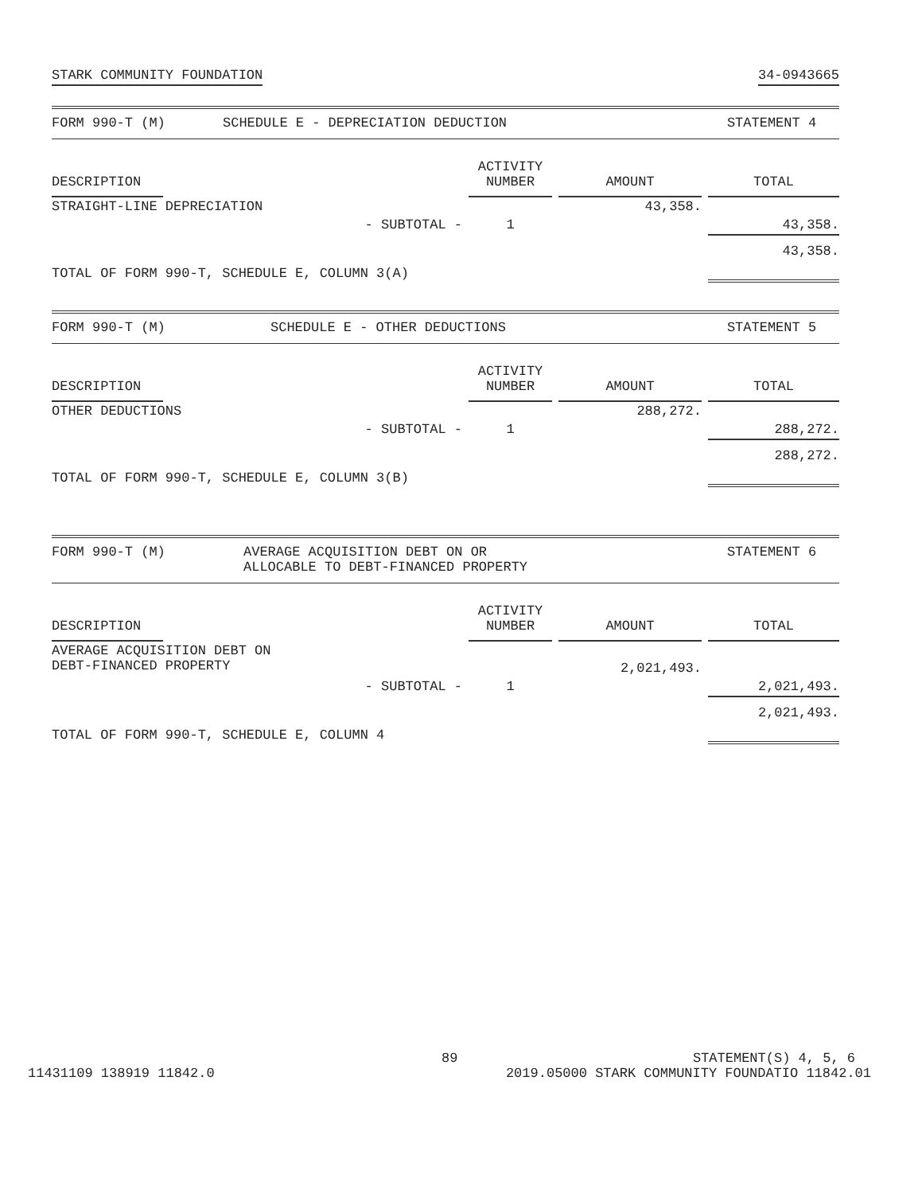STARK COMMUNITY FOUNDATION 34-0943665
FORM 990-T (M) SCHEDULE E - DEPRECIATION DEDUCTION STATEMENT 4
| DESCRIPTION | | ACTIVITY NUMBER | AMOUNT | TOTAL |
| --- | --- | --- | --- | --- |
| STRAIGHT-LINE DEPRECIATION | | | 43,358. | |
| | - SUBTOTAL - | 1 | | 43,358. |
| TOTAL OF FORM 990-T, SCHEDULE E, COLUMN 3(A) | | | | 43,358. |
FORM 990-T (M) SCHEDULE E - OTHER DEDUCTIONS STATEMENT 5
| DESCRIPTION | | ACTIVITY NUMBER | AMOUNT | TOTAL |
| --- | --- | --- | --- | --- |
| OTHER DEDUCTIONS | | | 288,272. | |
| | - SUBTOTAL - | 1 | | 288,272. |
| TOTAL OF FORM 990-T, SCHEDULE E, COLUMN 3(B) | | | | 288,272. |
FORM 990-T (M) AVERAGE ACQUISITION DEBT ON OR
ALLOCABLE TO DEBT-FINANCED PROPERTY STATEMENT 6
| DESCRIPTION | | ACTIVITY NUMBER | AMOUNT | TOTAL |
| --- | --- | --- | --- | --- |
| AVERAGE ACQUISITION DEBT ON DEBT-FINANCED PROPERTY | | | 2,021,493. | |
| | - SUBTOTAL - | 1 | | 2,021,493. |
| TOTAL OF FORM 990-T, SCHEDULE E, COLUMN 4 | | | | 2,021,493. |
89 STATEMENT(S) 4, 5, 6
11431109 138919 11842.0 2019.05000 STARK COMMUNITY FOUNDATIO 11842.01